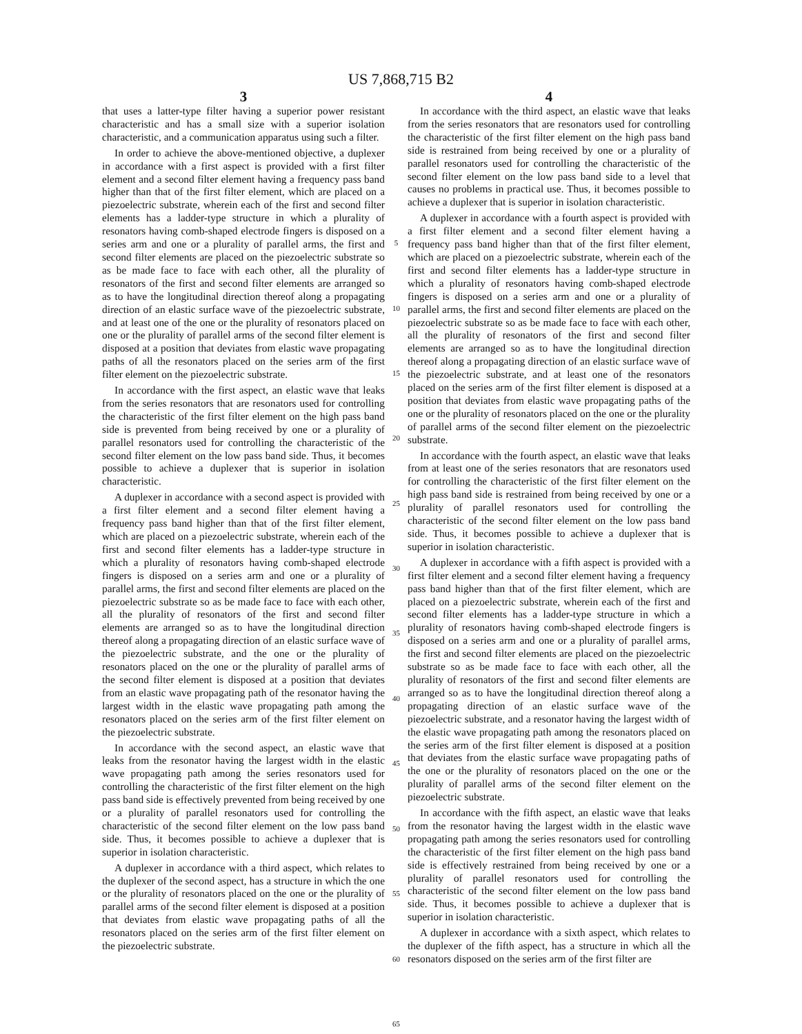US 7,868,715 B2
3
that uses a latter-type filter having a superior power resistant characteristic and has a small size with a superior isolation characteristic, and a communication apparatus using such a filter.
In order to achieve the above-mentioned objective, a duplexer in accordance with a first aspect is provided with a first filter element and a second filter element having a frequency pass band higher than that of the first filter element, which are placed on a piezoelectric substrate, wherein each of the first and second filter elements has a ladder-type structure in which a plurality of resonators having comb-shaped electrode fingers is disposed on a series arm and one or a plurality of parallel arms, the first and second filter elements are placed on the piezoelectric substrate so as be made face to face with each other, all the plurality of resonators of the first and second filter elements are arranged so as to have the longitudinal direction thereof along a propagating direction of an elastic surface wave of the piezoelectric substrate, and at least one of the one or the plurality of resonators placed on one or the plurality of parallel arms of the second filter element is disposed at a position that deviates from elastic wave propagating paths of all the resonators placed on the series arm of the first filter element on the piezoelectric substrate.
In accordance with the first aspect, an elastic wave that leaks from the series resonators that are resonators used for controlling the characteristic of the first filter element on the high pass band side is prevented from being received by one or a plurality of parallel resonators used for controlling the characteristic of the second filter element on the low pass band side. Thus, it becomes possible to achieve a duplexer that is superior in isolation characteristic.
A duplexer in accordance with a second aspect is provided with a first filter element and a second filter element having a frequency pass band higher than that of the first filter element, which are placed on a piezoelectric substrate, wherein each of the first and second filter elements has a ladder-type structure in which a plurality of resonators having comb-shaped electrode fingers is disposed on a series arm and one or a plurality of parallel arms, the first and second filter elements are placed on the piezoelectric substrate so as be made face to face with each other, all the plurality of resonators of the first and second filter elements are arranged so as to have the longitudinal direction thereof along a propagating direction of an elastic surface wave of the piezoelectric substrate, and the one or the plurality of resonators placed on the one or the plurality of parallel arms of the second filter element is disposed at a position that deviates from an elastic wave propagating path of the resonator having the largest width in the elastic wave propagating path among the resonators placed on the series arm of the first filter element on the piezoelectric substrate.
In accordance with the second aspect, an elastic wave that leaks from the resonator having the largest width in the elastic wave propagating path among the series resonators used for controlling the characteristic of the first filter element on the high pass band side is effectively prevented from being received by one or a plurality of parallel resonators used for controlling the characteristic of the second filter element on the low pass band side. Thus, it becomes possible to achieve a duplexer that is superior in isolation characteristic.
A duplexer in accordance with a third aspect, which relates to the duplexer of the second aspect, has a structure in which the one or the plurality of resonators placed on the one or the plurality of parallel arms of the second filter element is disposed at a position that deviates from elastic wave propagating paths of all the resonators placed on the series arm of the first filter element on the piezoelectric substrate.
5
10
15
20
25
30
35
40
45
50
55
60
65
4
In accordance with the third aspect, an elastic wave that leaks from the series resonators that are resonators used for controlling the characteristic of the first filter element on the high pass band side is restrained from being received by one or a plurality of parallel resonators used for controlling the characteristic of the second filter element on the low pass band side to a level that causes no problems in practical use. Thus, it becomes possible to achieve a duplexer that is superior in isolation characteristic.
A duplexer in accordance with a fourth aspect is provided with a first filter element and a second filter element having a frequency pass band higher than that of the first filter element, which are placed on a piezoelectric substrate, wherein each of the first and second filter elements has a ladder-type structure in which a plurality of resonators having comb-shaped electrode fingers is disposed on a series arm and one or a plurality of parallel arms, the first and second filter elements are placed on the piezoelectric substrate so as be made face to face with each other, all the plurality of resonators of the first and second filter elements are arranged so as to have the longitudinal direction thereof along a propagating direction of an elastic surface wave of the piezoelectric substrate, and at least one of the resonators placed on the series arm of the first filter element is disposed at a position that deviates from elastic wave propagating paths of the one or the plurality of resonators placed on the one or the plurality of parallel arms of the second filter element on the piezoelectric substrate.
In accordance with the fourth aspect, an elastic wave that leaks from at least one of the series resonators that are resonators used for controlling the characteristic of the first filter element on the high pass band side is restrained from being received by one or a plurality of parallel resonators used for controlling the characteristic of the second filter element on the low pass band side. Thus, it becomes possible to achieve a duplexer that is superior in isolation characteristic.
A duplexer in accordance with a fifth aspect is provided with a first filter element and a second filter element having a frequency pass band higher than that of the first filter element, which are placed on a piezoelectric substrate, wherein each of the first and second filter elements has a ladder-type structure in which a plurality of resonators having comb-shaped electrode fingers is disposed on a series arm and one or a plurality of parallel arms, the first and second filter elements are placed on the piezoelectric substrate so as be made face to face with each other, all the plurality of resonators of the first and second filter elements are arranged so as to have the longitudinal direction thereof along a propagating direction of an elastic surface wave of the piezoelectric substrate, and a resonator having the largest width of the elastic wave propagating path among the resonators placed on the series arm of the first filter element is disposed at a position that deviates from the elastic surface wave propagating paths of the one or the plurality of resonators placed on the one or the plurality of parallel arms of the second filter element on the piezoelectric substrate.
In accordance with the fifth aspect, an elastic wave that leaks from the resonator having the largest width in the elastic wave propagating path among the series resonators used for controlling the characteristic of the first filter element on the high pass band side is effectively restrained from being received by one or a plurality of parallel resonators used for controlling the characteristic of the second filter element on the low pass band side. Thus, it becomes possible to achieve a duplexer that is superior in isolation characteristic.
A duplexer in accordance with a sixth aspect, which relates to the duplexer of the fifth aspect, has a structure in which all the resonators disposed on the series arm of the first filter are